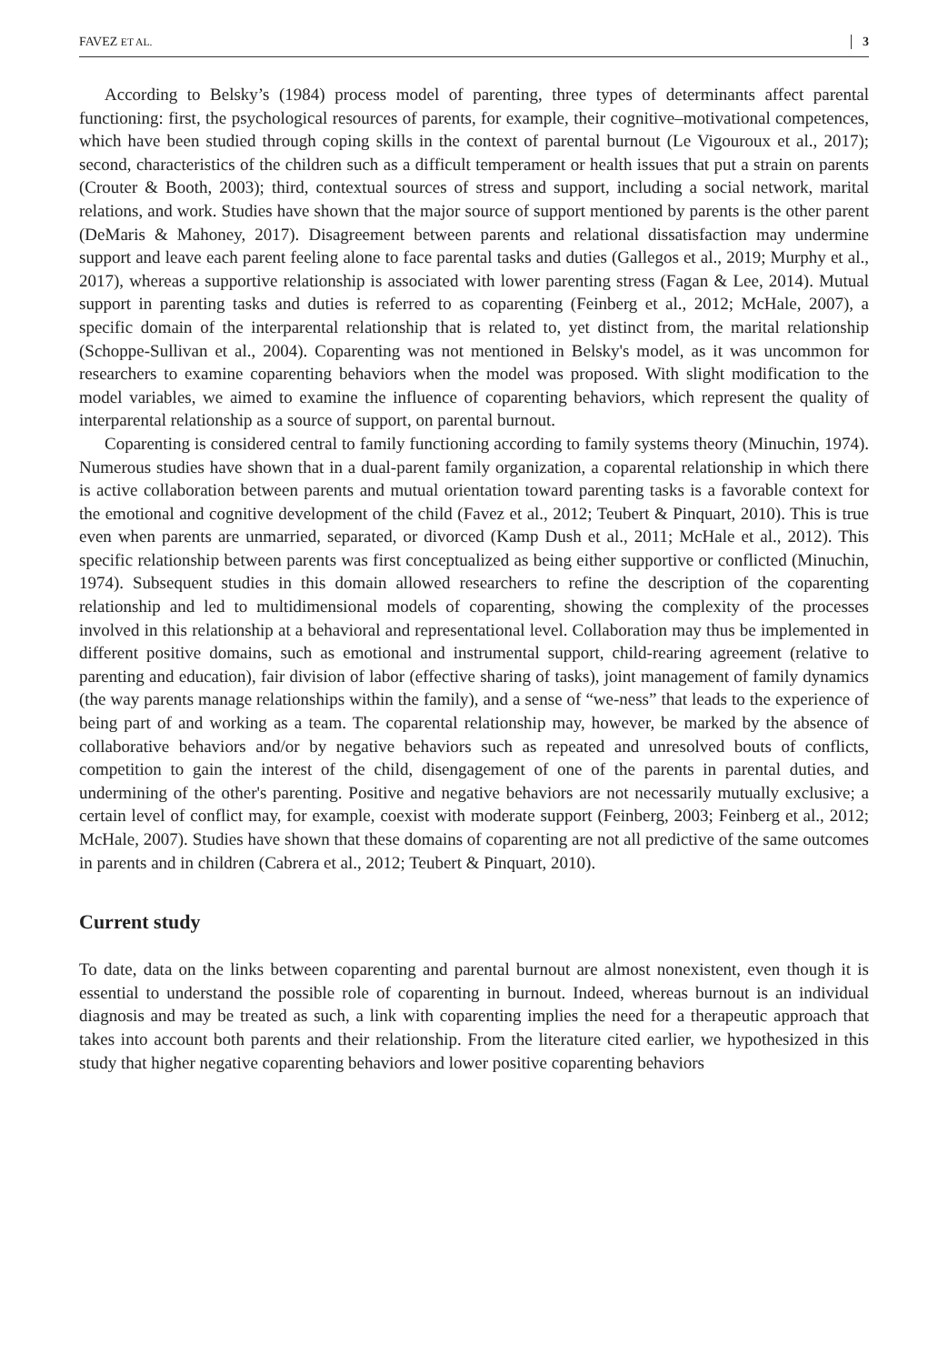FAVEZ ET AL. 3
According to Belsky’s (1984) process model of parenting, three types of determinants affect parental functioning: first, the psychological resources of parents, for example, their cognitive–motivational competences, which have been studied through coping skills in the context of parental burnout (Le Vigouroux et al., 2017); second, characteristics of the children such as a difficult temperament or health issues that put a strain on parents (Crouter & Booth, 2003); third, contextual sources of stress and support, including a social network, marital relations, and work. Studies have shown that the major source of support mentioned by parents is the other parent (DeMaris & Mahoney, 2017). Disagreement between parents and relational dissatisfaction may undermine support and leave each parent feeling alone to face parental tasks and duties (Gallegos et al., 2019; Murphy et al., 2017), whereas a supportive relationship is associated with lower parenting stress (Fagan & Lee, 2014). Mutual support in parenting tasks and duties is referred to as coparenting (Feinberg et al., 2012; McHale, 2007), a specific domain of the interparental relationship that is related to, yet distinct from, the marital relationship (Schoppe-Sullivan et al., 2004). Coparenting was not mentioned in Belsky's model, as it was uncommon for researchers to examine coparenting behaviors when the model was proposed. With slight modification to the model variables, we aimed to examine the influence of coparenting behaviors, which represent the quality of interparental relationship as a source of support, on parental burnout.
Coparenting is considered central to family functioning according to family systems theory (Minuchin, 1974). Numerous studies have shown that in a dual-parent family organization, a coparental relationship in which there is active collaboration between parents and mutual orientation toward parenting tasks is a favorable context for the emotional and cognitive development of the child (Favez et al., 2012; Teubert & Pinquart, 2010). This is true even when parents are unmarried, separated, or divorced (Kamp Dush et al., 2011; McHale et al., 2012). This specific relationship between parents was first conceptualized as being either supportive or conflicted (Minuchin, 1974). Subsequent studies in this domain allowed researchers to refine the description of the coparenting relationship and led to multidimensional models of coparenting, showing the complexity of the processes involved in this relationship at a behavioral and representational level. Collaboration may thus be implemented in different positive domains, such as emotional and instrumental support, child-rearing agreement (relative to parenting and education), fair division of labor (effective sharing of tasks), joint management of family dynamics (the way parents manage relationships within the family), and a sense of “we-ness” that leads to the experience of being part of and working as a team. The coparental relationship may, however, be marked by the absence of collaborative behaviors and/or by negative behaviors such as repeated and unresolved bouts of conflicts, competition to gain the interest of the child, disengagement of one of the parents in parental duties, and undermining of the other's parenting. Positive and negative behaviors are not necessarily mutually exclusive; a certain level of conflict may, for example, coexist with moderate support (Feinberg, 2003; Feinberg et al., 2012; McHale, 2007). Studies have shown that these domains of coparenting are not all predictive of the same outcomes in parents and in children (Cabrera et al., 2012; Teubert & Pinquart, 2010).
Current study
To date, data on the links between coparenting and parental burnout are almost nonexistent, even though it is essential to understand the possible role of coparenting in burnout. Indeed, whereas burnout is an individual diagnosis and may be treated as such, a link with coparenting implies the need for a therapeutic approach that takes into account both parents and their relationship. From the literature cited earlier, we hypothesized in this study that higher negative coparenting behaviors and lower positive coparenting behaviors